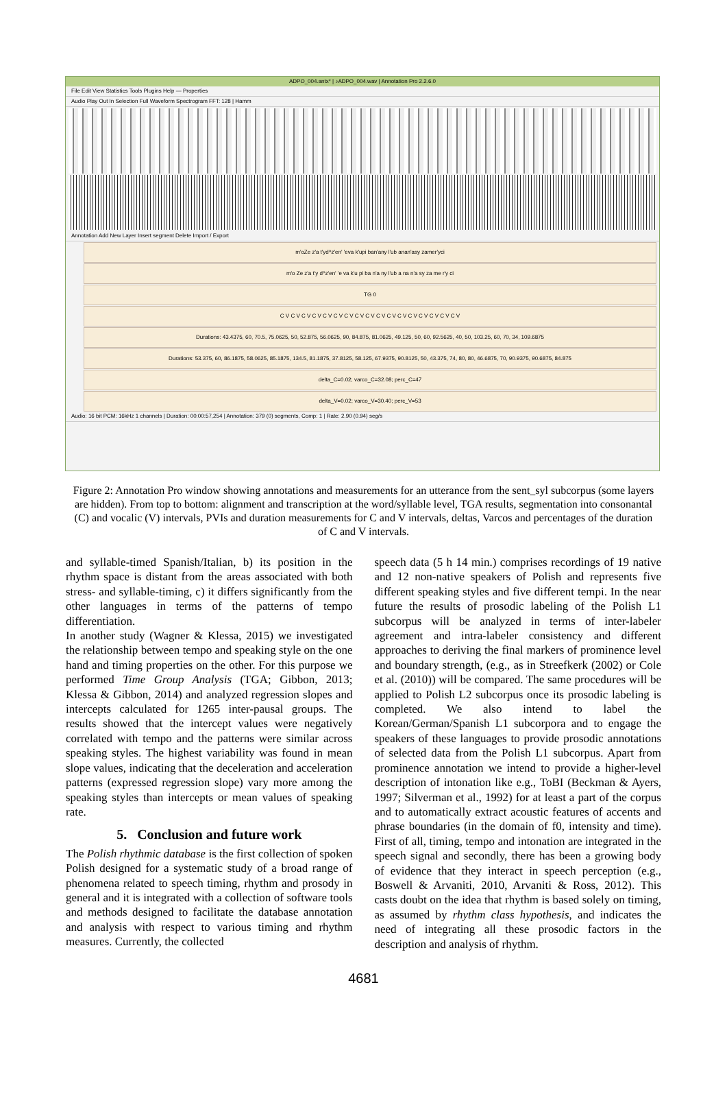ADPO_004.antx* | ♪ADPO_004.wav | Annotation Pro 2.2.6.0
File Edit View Statistics Tools Plugins Help — Properties
Audio Play Out In Selection Full Waveform Spectrogram FFT: 128 | Hamm
Annotation Add New Layer Insert segment Delete Import / Export
m'oZe z'a t'yd^z'en' 'eva k'upi ban'any l'ub anan'asy zamer'yci
m'o Ze z'a t'y d^z'en' 'e va k'u pi ba n'a ny l'ub a na n'a sy za me r'y ci
TG 0
C V C V C V C V C V C V C V C V C V C V C V C V C V C V C V C V C V
Durations: 43.4375, 60, 70.5, 75.0625, 50, 52.875, 56.0625, 90, 84.875, 81.0625, 49.125, 50, 60, 92.5625, 40, 50, 103.25, 60, 70, 34, 109.6875
Durations: 53.375, 60, 86.1875, 58.0625, 85.1875, 134.5, 81.1875, 37.8125, 58.125, 67.9375, 90.8125, 50, 43.375, 74, 80, 80, 46.6875, 70, 90.9375, 90.6875, 84.875
delta_C=0.02; varco_C=32.08; perc_C=47
delta_V=0.02; varco_V=30.40; perc_V=53
Audio: 16 bit PCM: 16kHz 1 channels | Duration: 00:00:57,254 | Annotation: 379 (0) segments, Comp: 1 | Rate: 2.90 (0.94) seg/s
Figure 2: Annotation Pro window showing annotations and measurements for an utterance from the sent_syl subcorpus (some layers are hidden). From top to bottom: alignment and transcription at the word/syllable level, TGA results, segmentation into consonantal (C) and vocalic (V) intervals, PVIs and duration measurements for C and V intervals, deltas, Varcos and percentages of the duration of C and V intervals.
and syllable-timed Spanish/Italian, b) its position in the rhythm space is distant from the areas associated with both stress- and syllable-timing, c) it differs significantly from the other languages in terms of the patterns of tempo differentiation.
In another study (Wagner & Klessa, 2015) we investigated the relationship between tempo and speaking style on the one hand and timing properties on the other. For this purpose we performed Time Group Analysis (TGA; Gibbon, 2013; Klessa & Gibbon, 2014) and analyzed regression slopes and intercepts calculated for 1265 inter-pausal groups. The results showed that the intercept values were negatively correlated with tempo and the patterns were similar across speaking styles. The highest variability was found in mean slope values, indicating that the deceleration and acceleration patterns (expressed regression slope) vary more among the speaking styles than intercepts or mean values of speaking rate.
5. Conclusion and future work
The Polish rhythmic database is the first collection of spoken Polish designed for a systematic study of a broad range of phenomena related to speech timing, rhythm and prosody in general and it is integrated with a collection of software tools and methods designed to facilitate the database annotation and analysis with respect to various timing and rhythm measures. Currently, the collected
speech data (5 h 14 min.) comprises recordings of 19 native and 12 non-native speakers of Polish and represents five different speaking styles and five different tempi. In the near future the results of prosodic labeling of the Polish L1 subcorpus will be analyzed in terms of inter-labeler agreement and intra-labeler consistency and different approaches to deriving the final markers of prominence level and boundary strength, (e.g., as in Streefkerk (2002) or Cole et al. (2010)) will be compared. The same procedures will be applied to Polish L2 subcorpus once its prosodic labeling is completed. We also intend to label the Korean/German/Spanish L1 subcorpora and to engage the speakers of these languages to provide prosodic annotations of selected data from the Polish L1 subcorpus. Apart from prominence annotation we intend to provide a higher-level description of intonation like e.g., ToBI (Beckman & Ayers, 1997; Silverman et al., 1992) for at least a part of the corpus and to automatically extract acoustic features of accents and phrase boundaries (in the domain of f0, intensity and time). First of all, timing, tempo and intonation are integrated in the speech signal and secondly, there has been a growing body of evidence that they interact in speech perception (e.g., Boswell & Arvaniti, 2010, Arvaniti & Ross, 2012). This casts doubt on the idea that rhythm is based solely on timing, as assumed by rhythm class hypothesis, and indicates the need of integrating all these prosodic factors in the description and analysis of rhythm.
4681